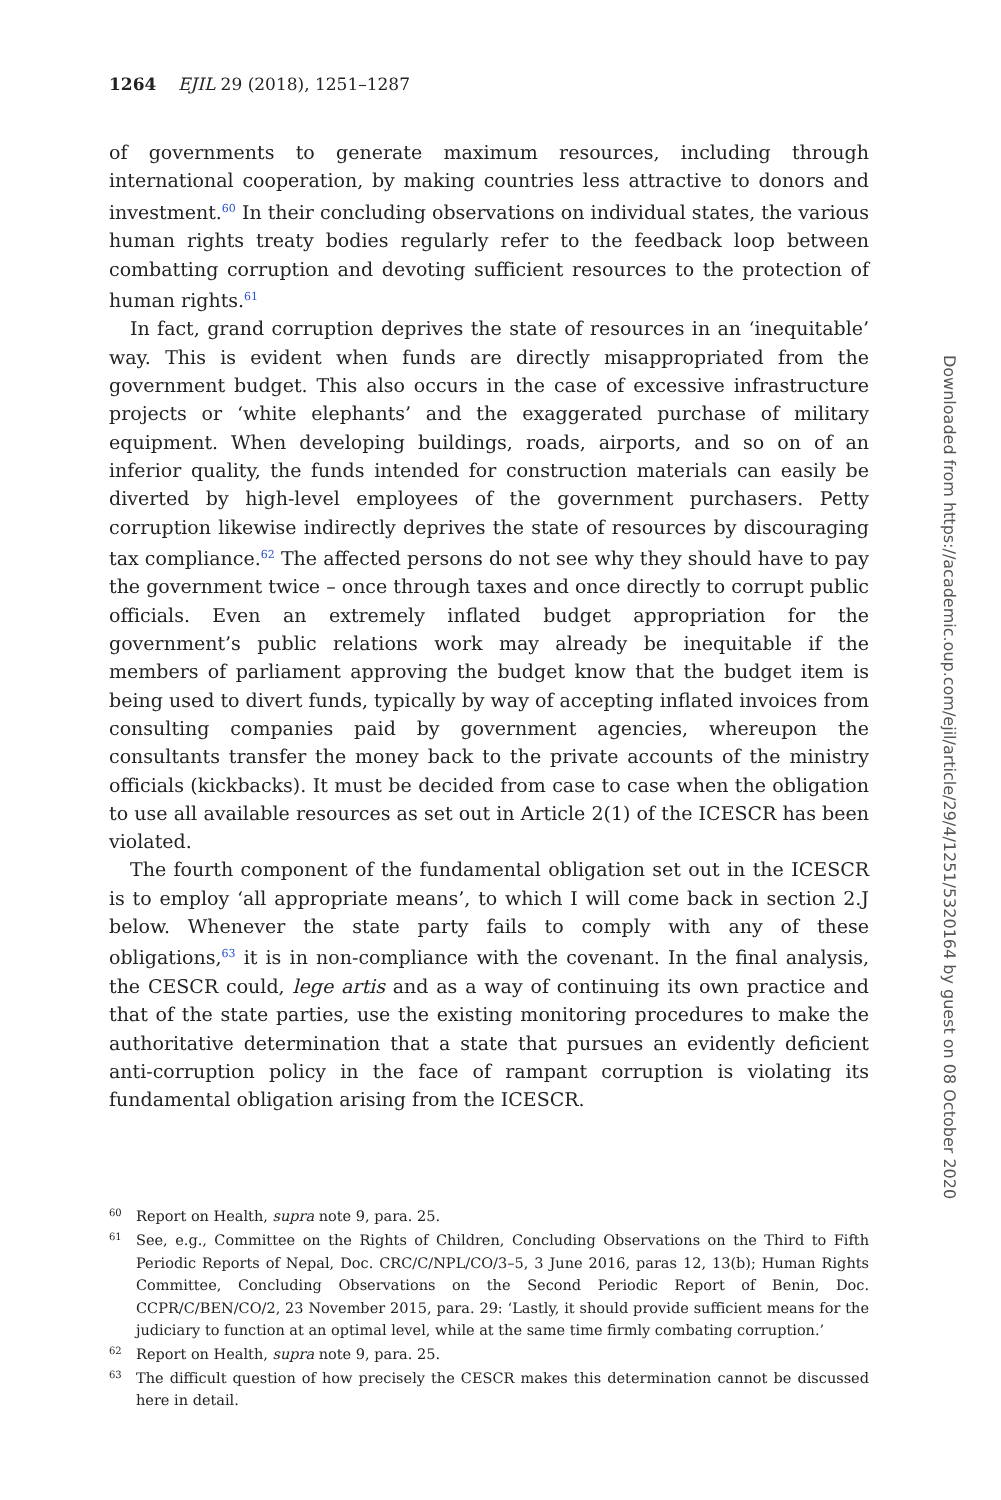1264 EJIL 29 (2018), 1251–1287
of governments to generate maximum resources, including through international cooperation, by making countries less attractive to donors and investment.<sup>60</sup> In their concluding observations on individual states, the various human rights treaty bodies regularly refer to the feedback loop between combatting corruption and devoting sufficient resources to the protection of human rights.<sup>61</sup>
In fact, grand corruption deprives the state of resources in an ‘inequitable’ way. This is evident when funds are directly misappropriated from the government budget. This also occurs in the case of excessive infrastructure projects or ‘white elephants’ and the exaggerated purchase of military equipment. When developing buildings, roads, airports, and so on of an inferior quality, the funds intended for construction materials can easily be diverted by high-level employees of the government purchasers. Petty corruption likewise indirectly deprives the state of resources by discouraging tax compliance.<sup>62</sup> The affected persons do not see why they should have to pay the government twice – once through taxes and once directly to corrupt public officials. Even an extremely inflated budget appropriation for the government’s public relations work may already be inequitable if the members of parliament approving the budget know that the budget item is being used to divert funds, typically by way of accepting inflated invoices from consulting companies paid by government agencies, whereupon the consultants transfer the money back to the private accounts of the ministry officials (kickbacks). It must be decided from case to case when the obligation to use all available resources as set out in Article 2(1) of the ICESCR has been violated.
The fourth component of the fundamental obligation set out in the ICESCR is to employ ‘all appropriate means’, to which I will come back in section 2.J below. Whenever the state party fails to comply with any of these obligations,<sup>63</sup> it is in non-compliance with the covenant. In the final analysis, the CESCR could, lege artis and as a way of continuing its own practice and that of the state parties, use the existing monitoring procedures to make the authoritative determination that a state that pursues an evidently deficient anti-corruption policy in the face of rampant corruption is violating its fundamental obligation arising from the ICESCR.
60 Report on Health, supra note 9, para. 25.
61 See, e.g., Committee on the Rights of Children, Concluding Observations on the Third to Fifth Periodic Reports of Nepal, Doc. CRC/C/NPL/CO/3–5, 3 June 2016, paras 12, 13(b); Human Rights Committee, Concluding Observations on the Second Periodic Report of Benin, Doc. CCPR/C/BEN/CO/2, 23 November 2015, para. 29: ‘Lastly, it should provide sufficient means for the judiciary to function at an optimal level, while at the same time firmly combating corruption.’
62 Report on Health, supra note 9, para. 25.
63 The difficult question of how precisely the CESCR makes this determination cannot be discussed here in detail.
Downloaded from https://academic.oup.com/ejil/article/29/4/1251/5320164 by guest on 08 October 2020